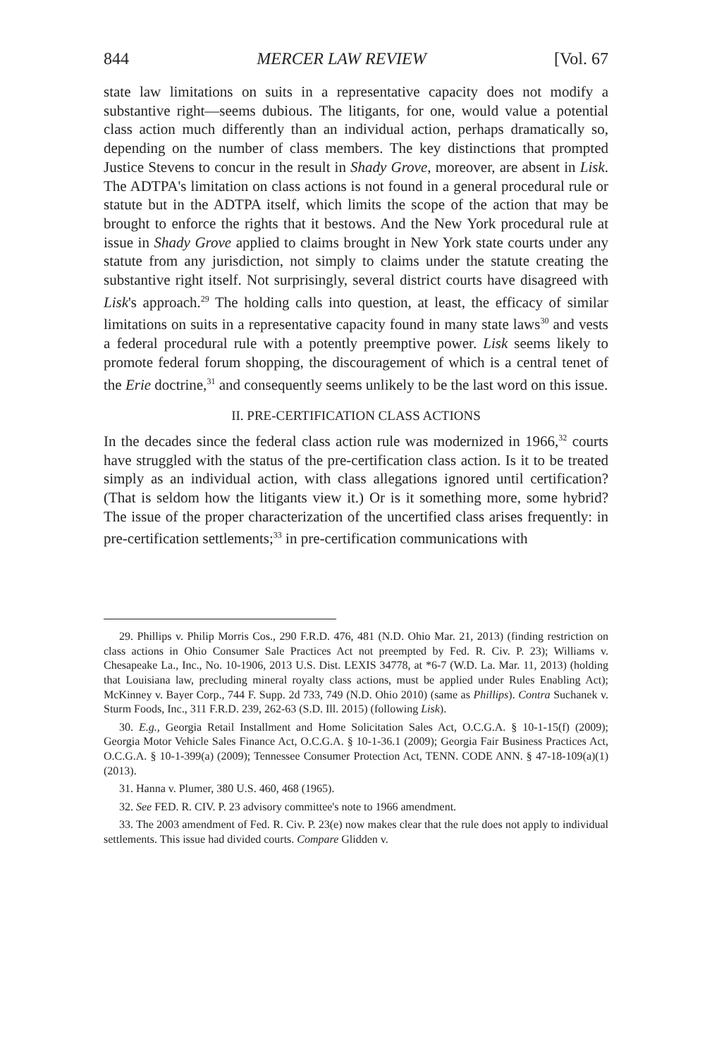844 MERCER LAW REVIEW [Vol. 67
state law limitations on suits in a representative capacity does not modify a substantive right—seems dubious. The litigants, for one, would value a potential class action much differently than an individual action, perhaps dramatically so, depending on the number of class members. The key distinctions that prompted Justice Stevens to concur in the result in Shady Grove, moreover, are absent in Lisk. The ADTPA's limitation on class actions is not found in a general procedural rule or statute but in the ADTPA itself, which limits the scope of the action that may be brought to enforce the rights that it bestows. And the New York procedural rule at issue in Shady Grove applied to claims brought in New York state courts under any statute from any jurisdiction, not simply to claims under the statute creating the substantive right itself. Not surprisingly, several district courts have disagreed with Lisk's approach.<sup>29</sup> The holding calls into question, at least, the efficacy of similar limitations on suits in a representative capacity found in many state laws<sup>30</sup> and vests a federal procedural rule with a potently preemptive power. Lisk seems likely to promote federal forum shopping, the discouragement of which is a central tenet of the Erie doctrine,<sup>31</sup> and consequently seems unlikely to be the last word on this issue.
II. PRE-CERTIFICATION CLASS ACTIONS
In the decades since the federal class action rule was modernized in 1966,<sup>32</sup> courts have struggled with the status of the pre-certification class action. Is it to be treated simply as an individual action, with class allegations ignored until certification? (That is seldom how the litigants view it.) Or is it something more, some hybrid? The issue of the proper characterization of the uncertified class arises frequently: in pre-certification settlements;<sup>33</sup> in pre-certification communications with
29. Phillips v. Philip Morris Cos., 290 F.R.D. 476, 481 (N.D. Ohio Mar. 21, 2013) (finding restriction on class actions in Ohio Consumer Sale Practices Act not preempted by Fed. R. Civ. P. 23); Williams v. Chesapeake La., Inc., No. 10-1906, 2013 U.S. Dist. LEXIS 34778, at *6-7 (W.D. La. Mar. 11, 2013) (holding that Louisiana law, precluding mineral royalty class actions, must be applied under Rules Enabling Act); McKinney v. Bayer Corp., 744 F. Supp. 2d 733, 749 (N.D. Ohio 2010) (same as Phillips). Contra Suchanek v. Sturm Foods, Inc., 311 F.R.D. 239, 262-63 (S.D. Ill. 2015) (following Lisk).
30. E.g., Georgia Retail Installment and Home Solicitation Sales Act, O.C.G.A. § 10-1-15(f) (2009); Georgia Motor Vehicle Sales Finance Act, O.C.G.A. § 10-1-36.1 (2009); Georgia Fair Business Practices Act, O.C.G.A. § 10-1-399(a) (2009); Tennessee Consumer Protection Act, TENN. CODE ANN. § 47-18-109(a)(1) (2013).
31. Hanna v. Plumer, 380 U.S. 460, 468 (1965).
32. See FED. R. CIV. P. 23 advisory committee's note to 1966 amendment.
33. The 2003 amendment of Fed. R. Civ. P. 23(e) now makes clear that the rule does not apply to individual settlements. This issue had divided courts. Compare Glidden v.